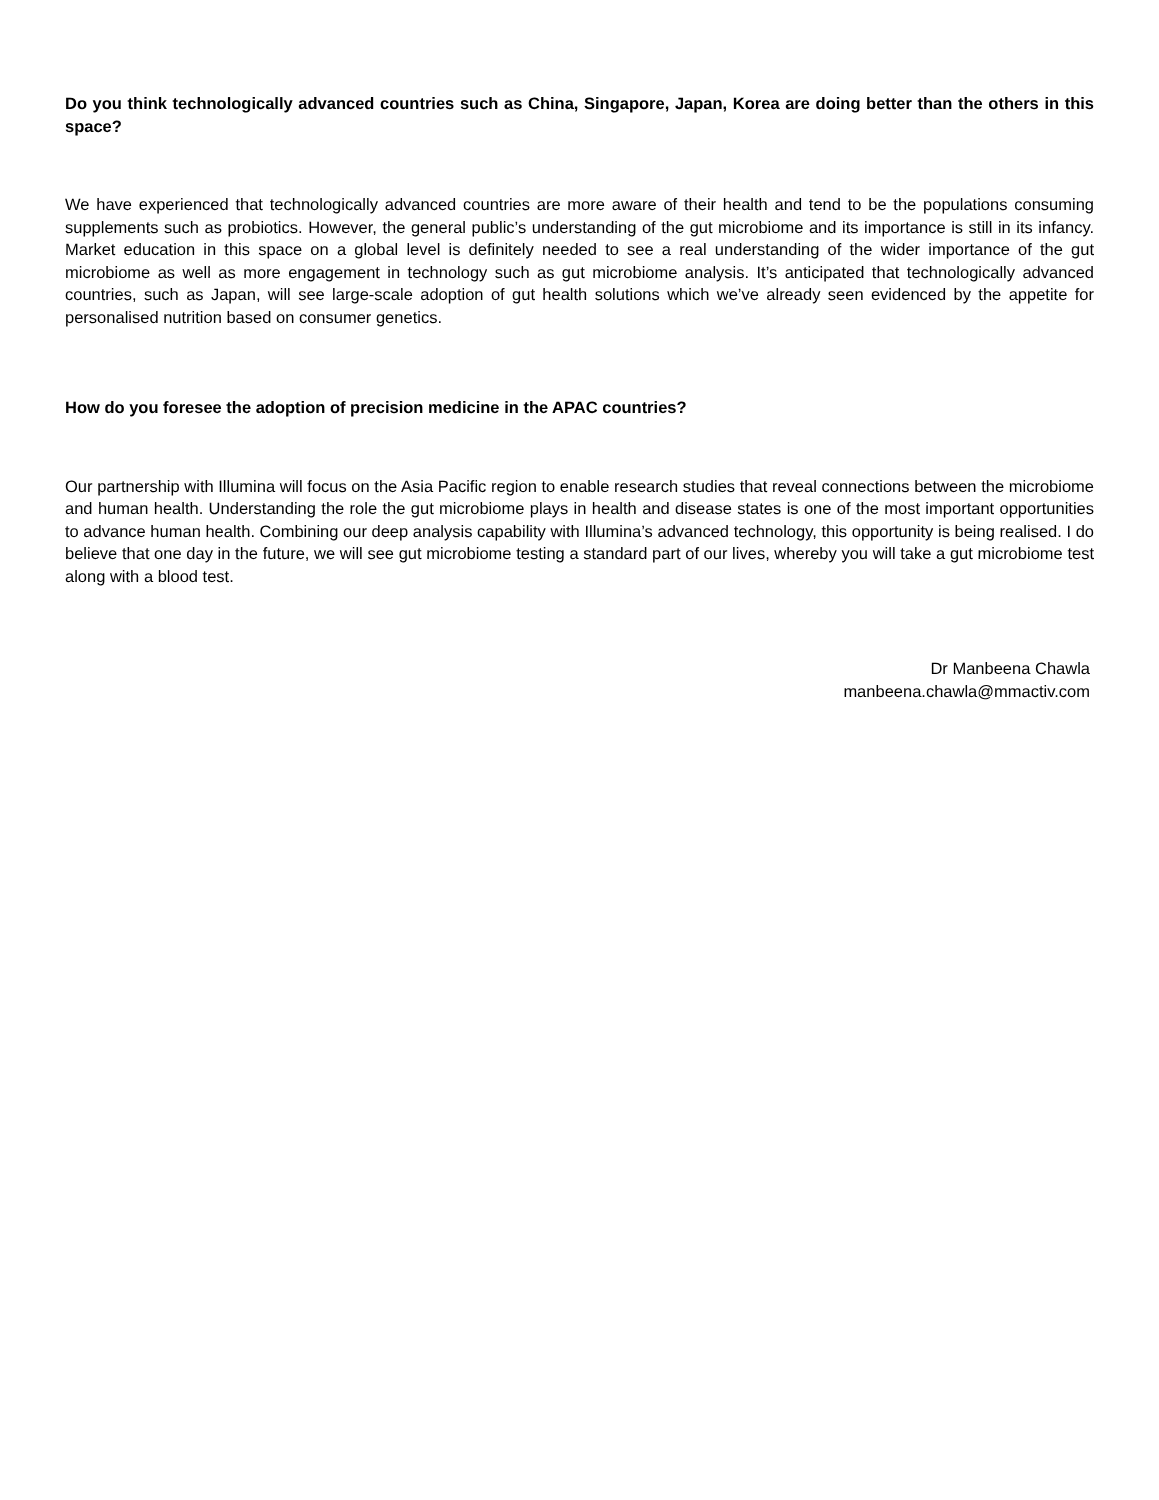Do you think technologically advanced countries such as China, Singapore, Japan, Korea are doing better than the others in this space?
We have experienced that technologically advanced countries are more aware of their health and tend to be the populations consuming supplements such as probiotics. However, the general public’s understanding of the gut microbiome and its importance is still in its infancy. Market education in this space on a global level is definitely needed to see a real understanding of the wider importance of the gut microbiome as well as more engagement in technology such as gut microbiome analysis. It’s anticipated that technologically advanced countries, such as Japan, will see large-scale adoption of gut health solutions which we’ve already seen evidenced by the appetite for personalised nutrition based on consumer genetics.
How do you foresee the adoption of precision medicine in the APAC countries?
Our partnership with Illumina will focus on the Asia Pacific region to enable research studies that reveal connections between the microbiome and human health. Understanding the role the gut microbiome plays in health and disease states is one of the most important opportunities to advance human health. Combining our deep analysis capability with Illumina’s advanced technology, this opportunity is being realised. I do believe that one day in the future, we will see gut microbiome testing a standard part of our lives, whereby you will take a gut microbiome test along with a blood test.
Dr Manbeena Chawla
manbeena.chawla@mmactiv.com